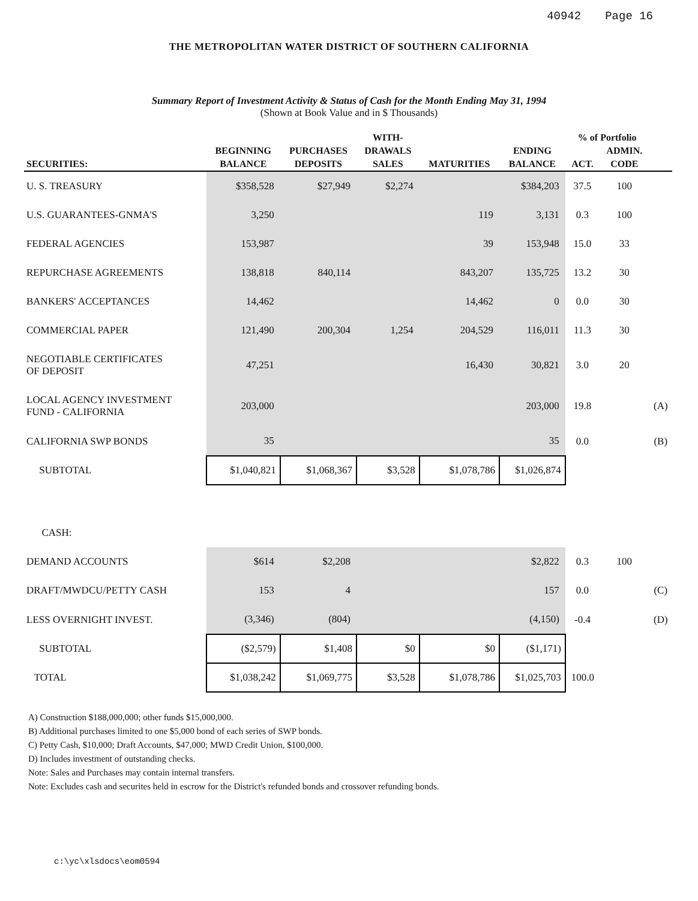40942 Page 16
THE METROPOLITAN WATER DISTRICT OF SOUTHERN CALIFORNIA
Summary Report of Investment Activity & Status of Cash for the Month Ending May 31, 1994
(Shown at Book Value and in $ Thousands)
| | | | WITH- | | | % of Portfolio | | |
| --- | --- | --- | --- | --- | --- | --- | --- | --- |
| | BEGINNING | PURCHASES | DRAWALS | | ENDING | | ADMIN. | |
| SECURITIES: | BALANCE | DEPOSITS | SALES | MATURITIES | BALANCE | ACT. | CODE | |
| U. S. TREASURY | $358,528 | $27,949 | $2,274 | | $384,203 | 37.5 | 100 | |
| U.S. GUARANTEES-GNMA'S | 3,250 | | | 119 | 3,131 | 0.3 | 100 | |
| FEDERAL AGENCIES | 153,987 | | | 39 | 153,948 | 15.0 | 33 | |
| REPURCHASE AGREEMENTS | 138,818 | 840,114 | | 843,207 | 135,725 | 13.2 | 30 | |
| BANKERS' ACCEPTANCES | 14,462 | | | 14,462 | 0 | 0.0 | 30 | |
| COMMERCIAL PAPER | 121,490 | 200,304 | 1,254 | 204,529 | 116,011 | 11.3 | 30 | |
| NEGOTIABLE CERTIFICATES OF DEPOSIT | 47,251 | | | 16,430 | 30,821 | 3.0 | 20 | |
| LOCAL AGENCY INVESTMENT FUND - CALIFORNIA | 203,000 | | | | 203,000 | 19.8 | | (A) |
| CALIFORNIA SWP BONDS | 35 | | | | 35 | 0.0 | | (B) |
| SUBTOTAL | $1,040,821 | $1,068,367 | $3,528 | $1,078,786 | $1,026,874 | | | |
| CASH: | | | | | | | | |
| DEMAND ACCOUNTS | $614 | $2,208 | | | $2,822 | 0.3 | 100 | |
| DRAFT/MWDCU/PETTY CASH | 153 | 4 | | | 157 | 0.0 | | (C) |
| LESS OVERNIGHT INVEST. | (3,346) | (804) | | | (4,150) | -0.4 | | (D) |
| SUBTOTAL | ($2,579) | $1,408 | $0 | $0 | ($1,171) | | | |
| TOTAL | $1,038,242 | $1,069,775 | $3,528 | $1,078,786 | $1,025,703 | 100.0 | | |
A) Construction $188,000,000; other funds $15,000,000.
B) Additional purchases limited to one $5,000 bond of each series of SWP bonds.
C) Petty Cash, $10,000; Draft Accounts, $47,000; MWD Credit Union, $100,000.
D) Includes investment of outstanding checks.
Note: Sales and Purchases may contain internal transfers.
Note: Excludes cash and securites held in escrow for the District's refunded bonds and crossover refunding bonds.
c:\yc\xlsdocs\eom0594